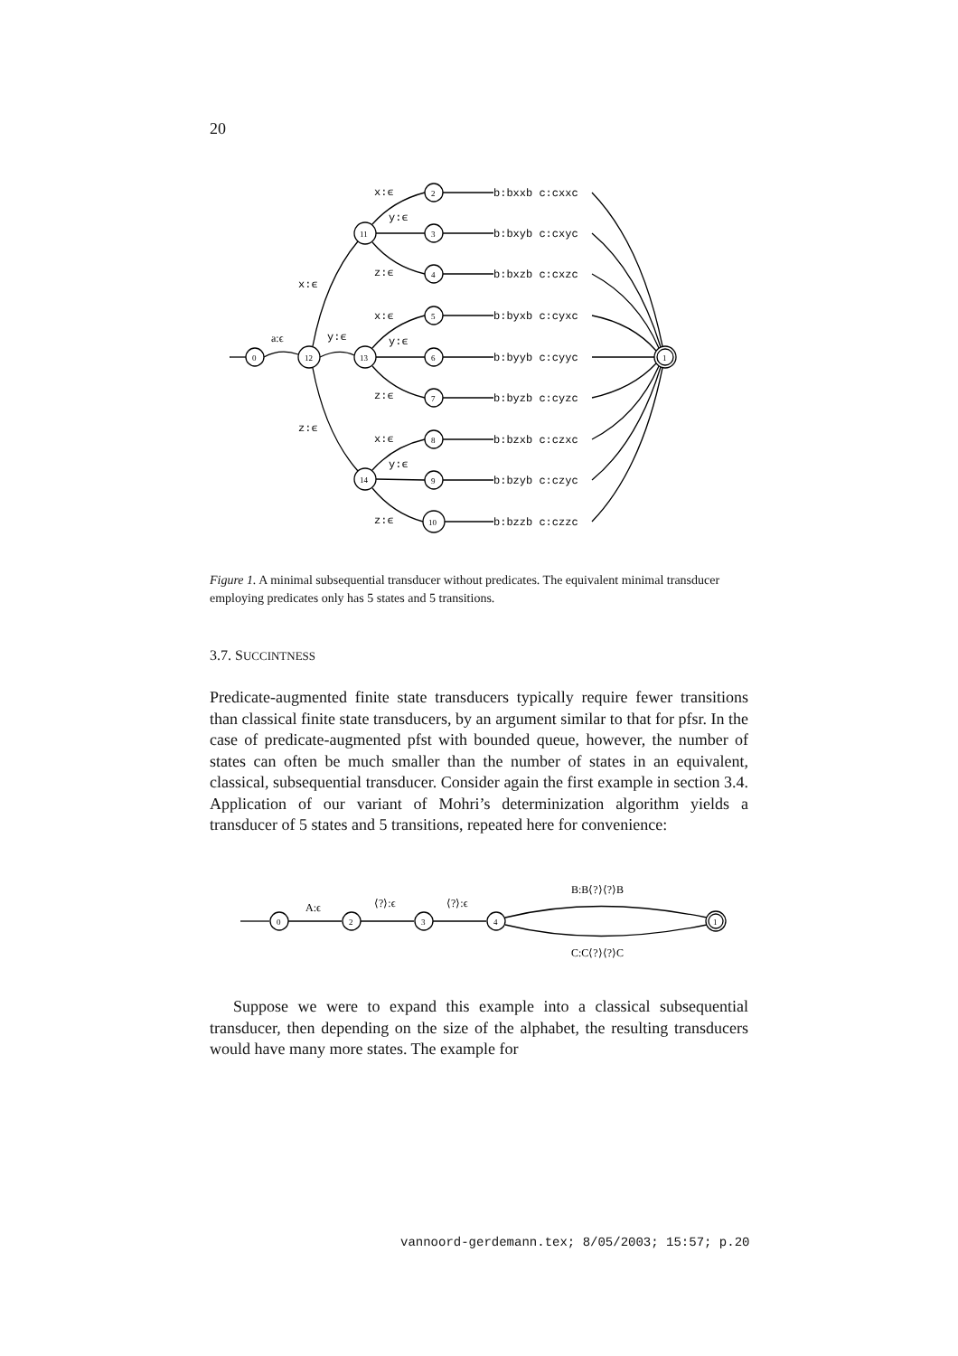20
0
12
13
11
14
1
2
3
4
5
6
7
8
9
10
a:ϵ
y:ϵ
x:ϵ
z:ϵ
x:ϵ
y:ϵ
z:ϵ
x:ϵ
y:ϵ
z:ϵ
x:ϵ
y:ϵ
z:ϵ
b:bxxb c:cxxc
b:bxyb c:cxyc
b:bxzb c:cxzc
b:byxb c:cyxc
b:byyb c:cyyc
b:byzb c:cyzc
b:bzxb c:czxc
b:bzyb c:czyc
b:bzzb c:czzc
Figure 1. A minimal subsequential transducer without predicates. The equivalent minimal transducer employing predicates only has 5 states and 5 transitions.
3.7. SUCCINTNESS
Predicate-augmented finite state transducers typically require fewer transitions than classical finite state transducers, by an argument similar to that for pfsr. In the case of predicate-augmented pfst with bounded queue, however, the number of states can often be much smaller than the number of states in an equivalent, classical, subsequential transducer. Consider again the first example in section 3.4. Application of our variant of Mohri’s determinization algorithm yields a transducer of 5 states and 5 transitions, repeated here for convenience:
0
2
3
4
1
A:ϵ
⟨?⟩:ϵ
⟨?⟩:ϵ
B:B⟨?⟩⟨?⟩B
C:C⟨?⟩⟨?⟩C
Suppose we were to expand this example into a classical subsequential transducer, then depending on the size of the alphabet, the resulting transducers would have many more states. The example for
vannoord-gerdemann.tex; 8/05/2003; 15:57; p.20